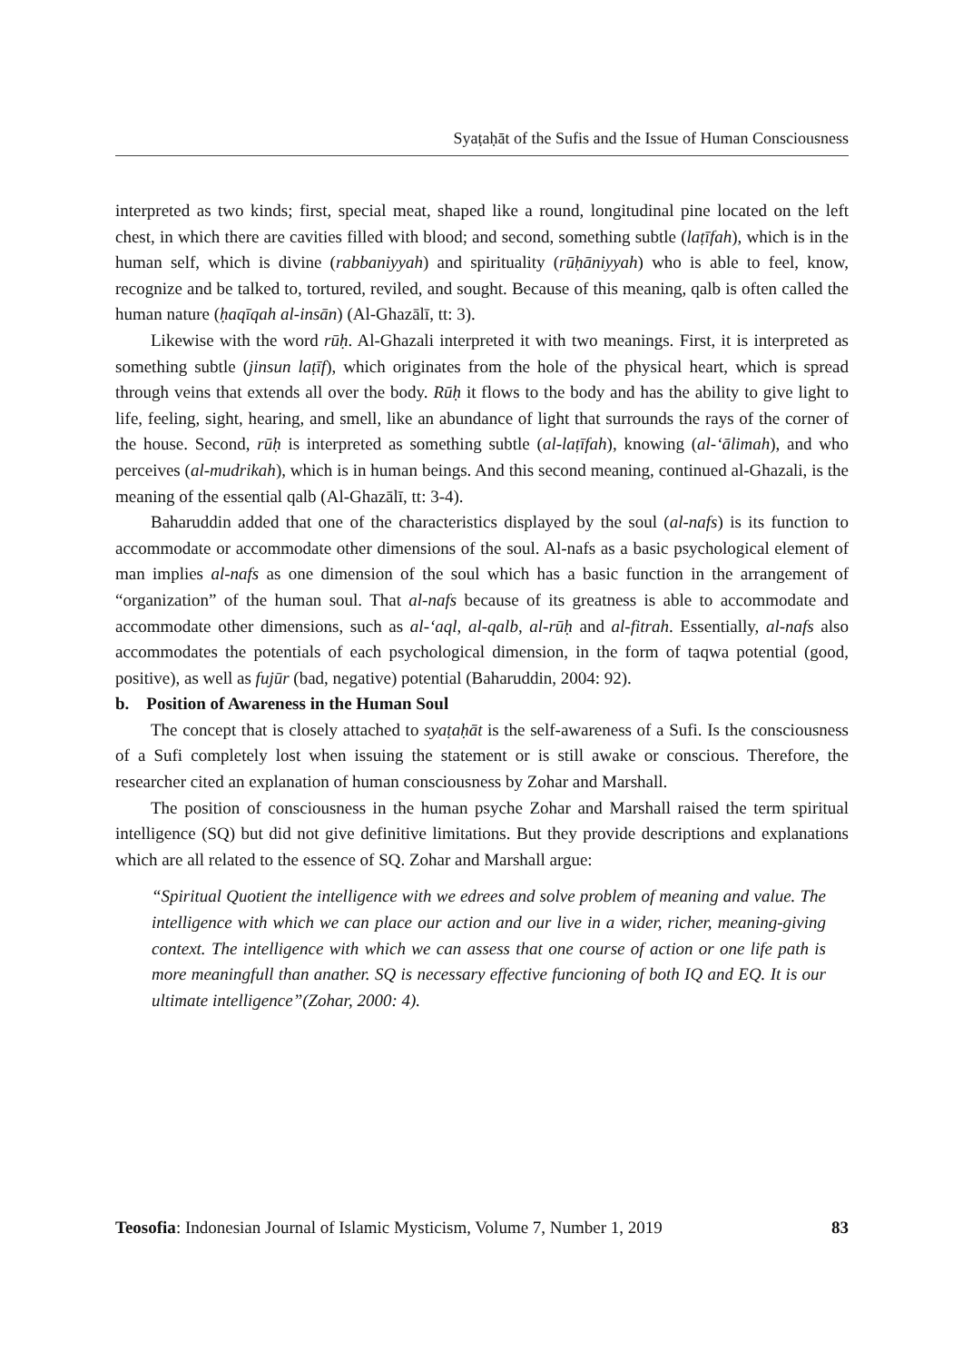Syaṭaḥāt of the Sufis and the Issue of Human Consciousness
interpreted as two kinds; first, special meat, shaped like a round, longitudinal pine located on the left chest, in which there are cavities filled with blood; and second, something subtle (laṭīfah), which is in the human self, which is divine (rabbaniyyah) and spirituality (rūḥāniyyah) who is able to feel, know, recognize and be talked to, tortured, reviled, and sought. Because of this meaning, qalb is often called the human nature (ḥaqīqah al-insān) (Al-Ghazālī, tt: 3).
Likewise with the word rūḥ. Al-Ghazali interpreted it with two meanings. First, it is interpreted as something subtle (jinsun laṭīf), which originates from the hole of the physical heart, which is spread through veins that extends all over the body. Rūḥ it flows to the body and has the ability to give light to life, feeling, sight, hearing, and smell, like an abundance of light that surrounds the rays of the corner of the house. Second, rūḥ is interpreted as something subtle (al-laṭīfah), knowing (al-‘ālimah), and who perceives (al-mudrikah), which is in human beings. And this second meaning, continued al-Ghazali, is the meaning of the essential qalb (Al-Ghazālī, tt: 3-4).
Baharuddin added that one of the characteristics displayed by the soul (al-nafs) is its function to accommodate or accommodate other dimensions of the soul. Al-nafs as a basic psychological element of man implies al-nafs as one dimension of the soul which has a basic function in the arrangement of “organization” of the human soul. That al-nafs because of its greatness is able to accommodate and accommodate other dimensions, such as al-‘aql, al-qalb, al-rūḥ and al-fitrah. Essentially, al-nafs also accommodates the potentials of each psychological dimension, in the form of taqwa potential (good, positive), as well as fujūr (bad, negative) potential (Baharuddin, 2004: 92).
b. Position of Awareness in the Human Soul
The concept that is closely attached to syaṭaḥāt is the self-awareness of a Sufi. Is the consciousness of a Sufi completely lost when issuing the statement or is still awake or conscious. Therefore, the researcher cited an explanation of human consciousness by Zohar and Marshall.
The position of consciousness in the human psyche Zohar and Marshall raised the term spiritual intelligence (SQ) but did not give definitive limitations. But they provide descriptions and explanations which are all related to the essence of SQ. Zohar and Marshall argue:
“Spiritual Quotient the intelligence with we edrees and solve problem of meaning and value. The intelligence with which we can place our action and our live in a wider, richer, meaning-giving context. The intelligence with which we can assess that one course of action or one life path is more meaningfull than anather. SQ is necessary effective funcioning of both IQ and EQ. It is our ultimate intelligence”(Zohar, 2000: 4).
Teosofia: Indonesian Journal of Islamic Mysticism, Volume 7, Number 1, 2019 83